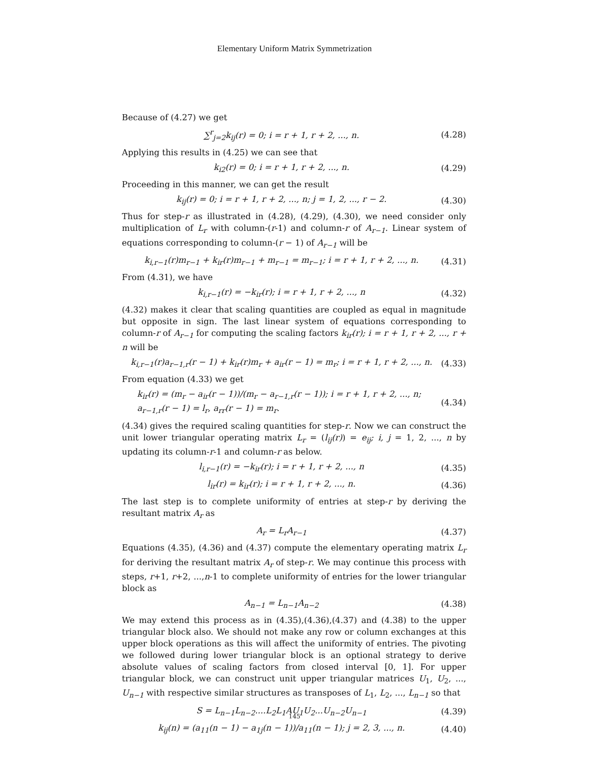Elementary Uniform Matrix Symmetrization
Because of (4.27) we get
∑<sup>r</sup><sub>j=2</sub>k<sub>ij</sub>(r) = 0; i = r + 1, r + 2, ..., n. (4.28)
Applying this results in (4.25) we can see that
k<sub>i2</sub>(r) = 0; i = r + 1, r + 2, ..., n. (4.29)
Proceeding in this manner, we can get the result
k<sub>ij</sub>(r) = 0; i = r + 1, r + 2, ..., n; j = 1, 2, ..., r − 2. (4.30)
Thus for step-r as illustrated in (4.28), (4.29), (4.30), we need consider only multiplication of L<sub>r</sub> with column-(r-1) and column-r of A<sub>r−1</sub>. Linear system of equations corresponding to column-(r − 1) of A<sub>r−1</sub> will be
k<sub>i,r−1</sub>(r)m<sub>r−1</sub> + k<sub>ir</sub>(r)m<sub>r−1</sub> + m<sub>r−1</sub> = m<sub>r−1</sub>; i = r + 1, r + 2, ..., n. (4.31)
From (4.31), we have
k<sub>i,r−1</sub>(r) = −k<sub>ir</sub>(r); i = r + 1, r + 2, ..., n (4.32)
(4.32) makes it clear that scaling quantities are coupled as equal in magnitude but opposite in sign. The last linear system of equations corresponding to column-r of A<sub>r−1</sub> for computing the scaling factors k<sub>ir</sub>(r); i = r + 1, r + 2, ..., r + n will be
k<sub>i,r−1</sub>(r)a<sub>r−1,r</sub>(r − 1) + k<sub>ir</sub>(r)m<sub>r</sub> + a<sub>ir</sub>(r − 1) = m<sub>r</sub>; i = r + 1, r + 2, ..., n. (4.33)
From equation (4.33) we get
k<sub>ir</sub>(r) = (m<sub>r</sub> − a<sub>ir</sub>(r − 1))/(m<sub>r</sub> − a<sub>r−1,r</sub>(r − 1)); i = r + 1, r + 2, ..., n;
a<sub>r−1,r</sub>(r − 1) = l<sub>r</sub>, a<sub>rr</sub>(r − 1) = m<sub>r</sub>. (4.34)
(4.34) gives the required scaling quantities for step-r. Now we can construct the unit lower triangular operating matrix L<sub>r</sub> = (l<sub>ij</sub>(r)) = e<sub>ij</sub>; i, j = 1, 2, ..., n by updating its column-r-1 and column-r as below.
l<sub>i,r−1</sub>(r) = −k<sub>ir</sub>(r); i = r + 1, r + 2, ..., n (4.35)
l<sub>ir</sub>(r) = k<sub>ir</sub>(r); i = r + 1, r + 2, ..., n. (4.36)
The last step is to complete uniformity of entries at step-r by deriving the resultant matrix A<sub>r</sub> as
A<sub>r</sub> = L<sub>r</sub>A<sub>r−1</sub> (4.37)
Equations (4.35), (4.36) and (4.37) compute the elementary operating matrix L<sub>r</sub> for deriving the resultant matrix A<sub>r</sub> of step-r. We may continue this process with steps, r+1, r+2, ...,n-1 to complete uniformity of entries for the lower triangular block as
A<sub>n−1</sub> = L<sub>n−1</sub>A<sub>n−2</sub> (4.38)
We may extend this process as in (4.35),(4.36),(4.37) and (4.38) to the upper triangular block also. We should not make any row or column exchanges at this upper block operations as this will affect the uniformity of entries. The pivoting we followed during lower triangular block is an optional strategy to derive absolute values of scaling factors from closed interval [0, 1]. For upper triangular block, we can construct unit upper triangular matrices U<sub>1</sub>, U<sub>2</sub>, ..., U<sub>n−1</sub> with respective similar structures as transposes of L<sub>1</sub>, L<sub>2</sub>, ..., L<sub>n−1</sub> so that
S = L<sub>n−1</sub>L<sub>n−2</sub>....L<sub>2</sub>L<sub>1</sub>AU<sub>1</sub>U<sub>2</sub>...U<sub>n−2</sub>U<sub>n−1</sub> (4.39)
k<sub>ij</sub>(n) = (a<sub>11</sub>(n − 1) − a<sub>1j</sub>(n − 1))/a<sub>11</sub>(n − 1); j = 2, 3, ..., n. (4.40)
145